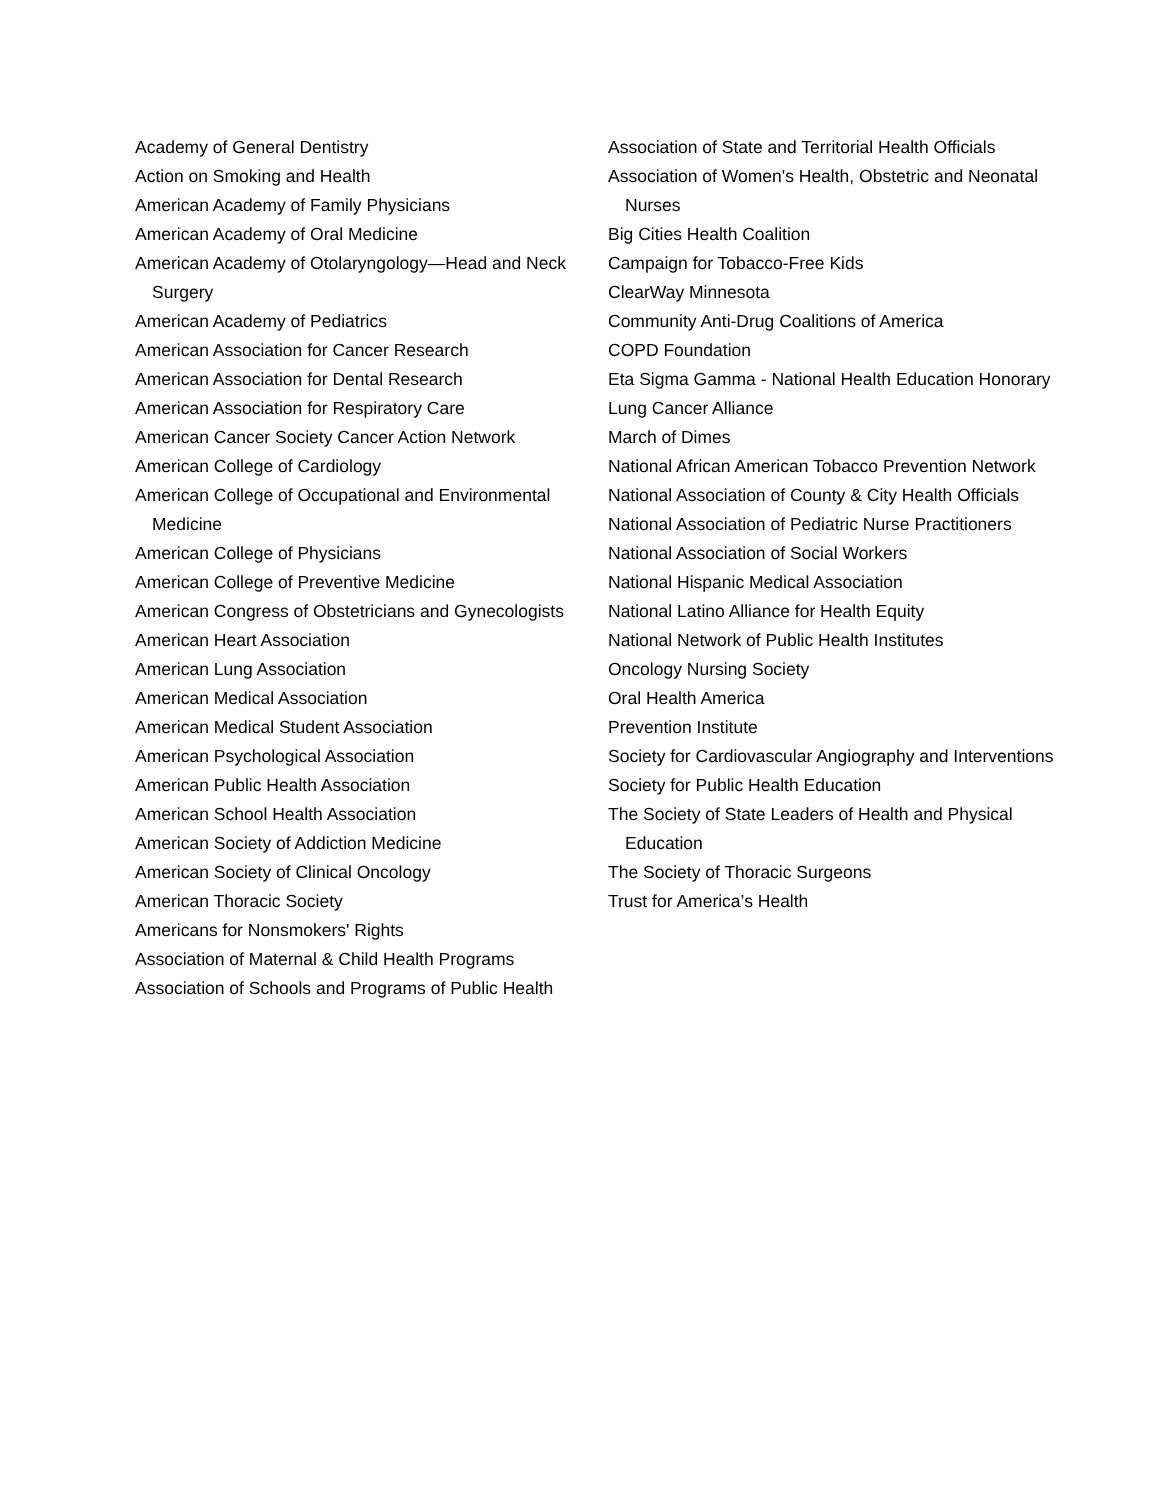Academy of General Dentistry
Action on Smoking and Health
American Academy of Family Physicians
American Academy of Oral Medicine
American Academy of Otolaryngology—Head and Neck Surgery
American Academy of Pediatrics
American Association for Cancer Research
American Association for Dental Research
American Association for Respiratory Care
American Cancer Society Cancer Action Network
American College of Cardiology
American College of Occupational and Environmental Medicine
American College of Physicians
American College of Preventive Medicine
American Congress of Obstetricians and Gynecologists
American Heart Association
American Lung Association
American Medical Association
American Medical Student Association
American Psychological Association
American Public Health Association
American School Health Association
American Society of Addiction Medicine
American Society of Clinical Oncology
American Thoracic Society
Americans for Nonsmokers' Rights
Association of Maternal & Child Health Programs
Association of Schools and Programs of Public Health
Association of State and Territorial Health Officials
Association of Women's Health, Obstetric and Neonatal Nurses
Big Cities Health Coalition
Campaign for Tobacco-Free Kids
ClearWay Minnesota
Community Anti-Drug Coalitions of America
COPD Foundation
Eta Sigma Gamma - National Health Education Honorary
Lung Cancer Alliance
March of Dimes
National African American Tobacco Prevention Network
National Association of County & City Health Officials
National Association of Pediatric Nurse Practitioners
National Association of Social Workers
National Hispanic Medical Association
National Latino Alliance for Health Equity
National Network of Public Health Institutes
Oncology Nursing Society
Oral Health America
Prevention Institute
Society for Cardiovascular Angiography and Interventions
Society for Public Health Education
The Society of State Leaders of Health and Physical Education
The Society of Thoracic Surgeons
Trust for America’s Health